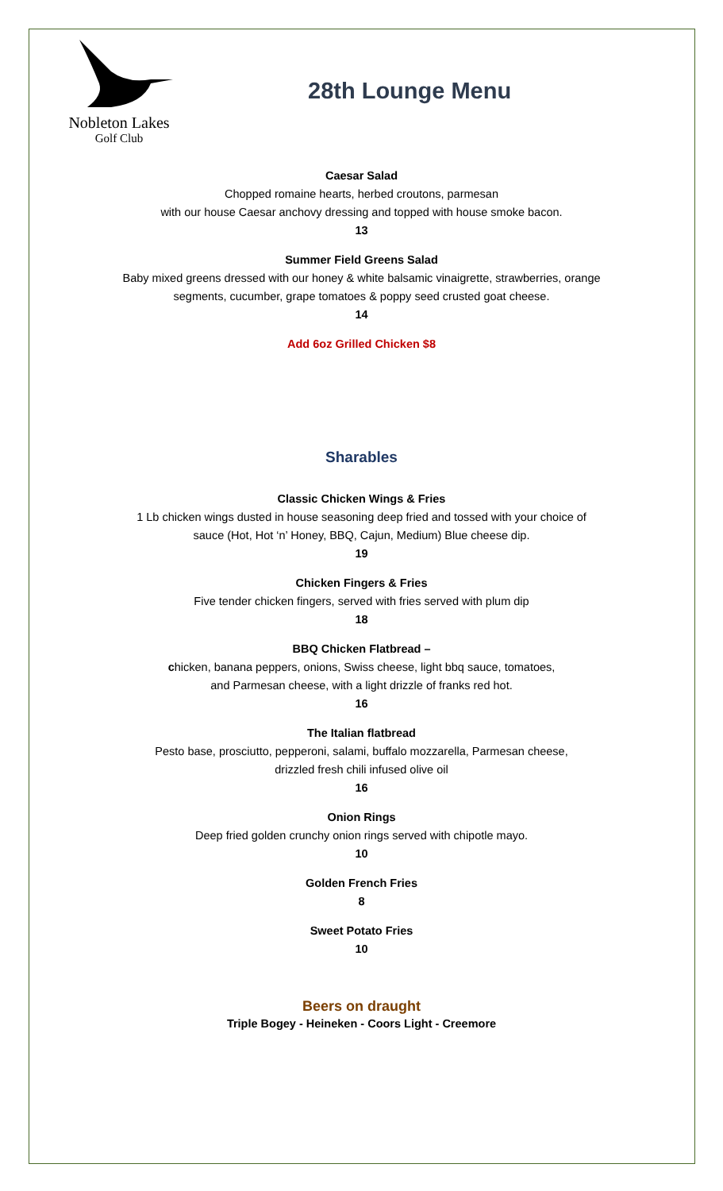Nobleton Lakes
Golf Club
28th Lounge Menu
Caesar Salad
Chopped romaine hearts, herbed croutons, parmesan
with our house Caesar anchovy dressing and topped with house smoke bacon.
13
Summer Field Greens Salad
Baby mixed greens dressed with our honey & white balsamic vinaigrette, strawberries, orange
segments, cucumber, grape tomatoes & poppy seed crusted goat cheese.
14
Add 6oz Grilled Chicken $8
Sharables
Classic Chicken Wings & Fries
1 Lb chicken wings dusted in house seasoning deep fried and tossed with your choice of
sauce (Hot, Hot ‘n’ Honey, BBQ, Cajun, Medium) Blue cheese dip.
19
Chicken Fingers & Fries
Five tender chicken fingers, served with fries served with plum dip
18
BBQ Chicken Flatbread –
chicken, banana peppers, onions, Swiss cheese, light bbq sauce, tomatoes,
and Parmesan cheese, with a light drizzle of franks red hot.
16
The Italian flatbread
Pesto base, prosciutto, pepperoni, salami, buffalo mozzarella, Parmesan cheese,
drizzled fresh chili infused olive oil
16
Onion Rings
Deep fried golden crunchy onion rings served with chipotle mayo.
10
Golden French Fries
8
Sweet Potato Fries
10
Beers on draught
Triple Bogey - Heineken - Coors Light - Creemore